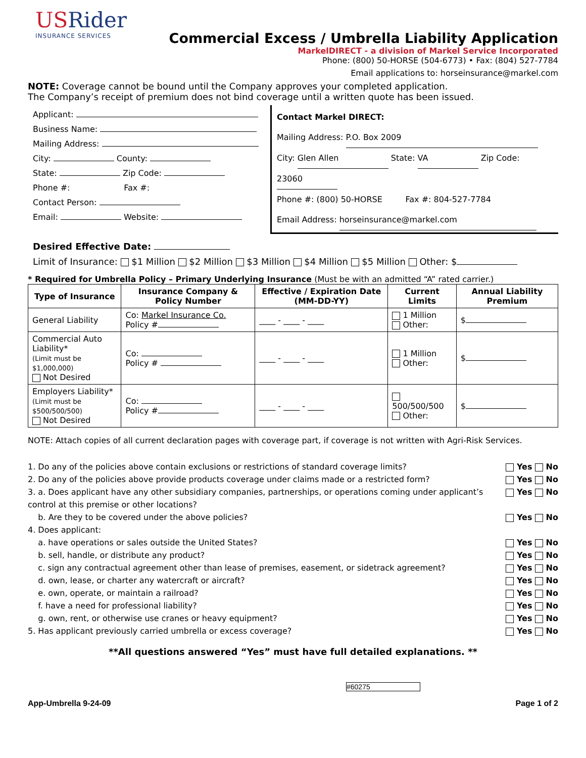USRider
INSURANCE SERVICES
Commercial Excess / Umbrella Liability Application
MarkelDIRECT - a division of Markel Service Incorporated
Phone: (800) 50-HORSE (504-6773) • Fax: (804) 527-7784
Email applications to: horseinsurance@markel.com
NOTE: Coverage cannot be bound until the Company approves your completed application.
The Company’s receipt of premium does not bind coverage until a written quote has been issued.
Applicant:
Business Name:
Mailing Address:
City: County:
State: Zip Code:
Phone #: Fax #:
Contact Person:
Email: Website:
Contact Markel DIRECT:
Mailing Address: P.O. Box 2009
City: Glen Allen State: VA Zip Code: 23060
Phone #: (800) 50-HORSE Fax #: 804-527-7784
Email Address: horseinsurance@markel.com
Desired Effective Date:
Limit of Insurance: $1 Million $2 Million $3 Million $4 Million $5 Million Other: $
* Required for Umbrella Policy – Primary Underlying Insurance (Must be with an admitted “A” rated carrier.)
| Type of Insurance | Insurance Company & Policy Number | Effective / Expiration Date (MM-DD-YY) | Current Limits | Annual Liability Premium |
| --- | --- | --- | --- | --- |
| General Liability | Co: Markel Insurance Co. Policy # | ____ - ____ - ____ | 1 Million Other: | $ |
| Commercial Auto Liability* (Limit must be $1,000,000) Not Desired | Co: Policy # | ____ - ____ - ____ | 1 Million Other: | $ |
| Employers Liability* (Limit must be $500/500/500) Not Desired | Co: Policy # | ____ - ____ - ____ | 500/500/500 Other: | $ |
NOTE: Attach copies of all current declaration pages with coverage part, if coverage is not written with Agri-Risk Services.
1. Do any of the policies above contain exclusions or restrictions of standard coverage limits? Yes No
2. Do any of the policies above provide products coverage under claims made or a restricted form? Yes No
3. a. Does applicant have any other subsidiary companies, partnerships, or operations coming under applicant’s control at this premise or other locations? Yes No
b. Are they to be covered under the above policies? Yes No
4. Does applicant:
a. have operations or sales outside the United States? Yes No
b. sell, handle, or distribute any product? Yes No
c. sign any contractual agreement other than lease of premises, easement, or sidetrack agreement? Yes No
d. own, lease, or charter any watercraft or aircraft? Yes No
e. own, operate, or maintain a railroad? Yes No
f. have a need for professional liability? Yes No
g. own, rent, or otherwise use cranes or heavy equipment? Yes No
5. Has applicant previously carried umbrella or excess coverage? Yes No
**All questions answered “Yes” must have full detailed explanations. **
#60275
App-Umbrella 9-24-09 Page 1 of 2